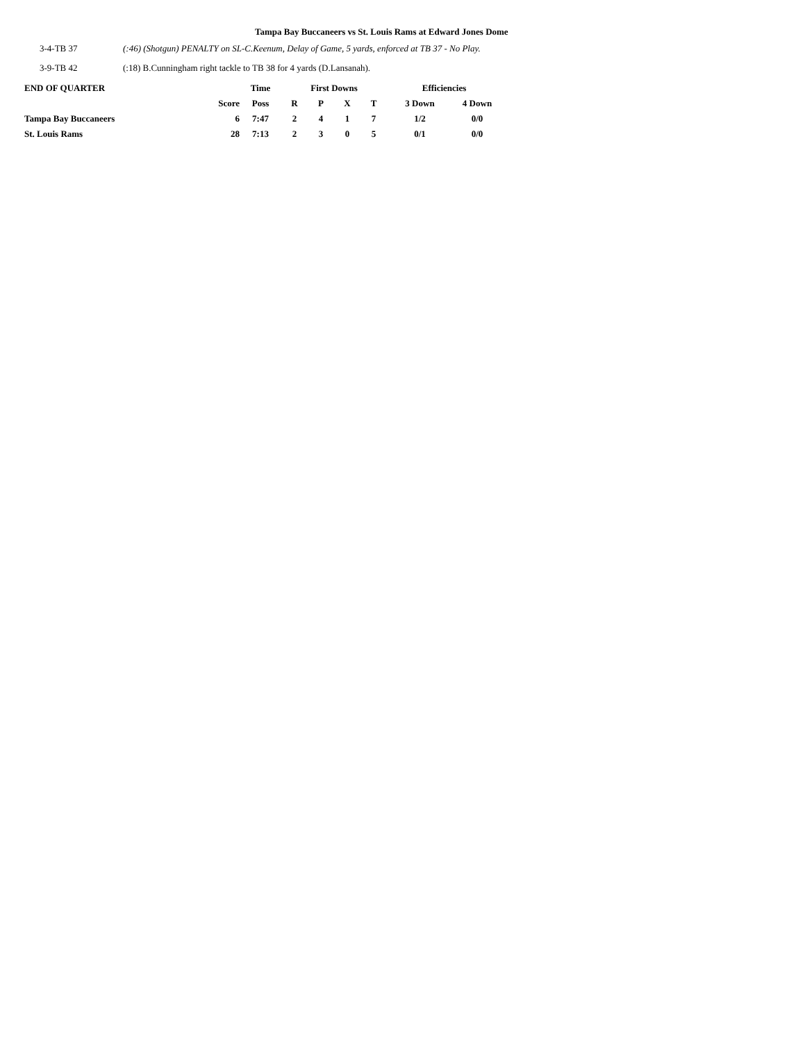Tampa Bay Buccaneers vs St. Louis Rams at Edward Jones Dome
3-4-TB 37 (:46) (Shotgun) PENALTY on SL-C.Keenum, Delay of Game, 5 yards, enforced at TB 37 - No Play.
3-9-TB 42 (:18) B.Cunningham right tackle to TB 38 for 4 yards (D.Lansanah).
| END OF QUARTER | | Time | First Downs | | | | Efficiencies | |
| --- | --- | --- | --- | --- | --- | --- | --- | --- |
| | Score | Poss | R | P | X | T | 3 Down | 4 Down |
| Tampa Bay Buccaneers | 6 | 7:47 | 2 | 4 | 1 | 7 | 1/2 | 0/0 |
| St. Louis Rams | 28 | 7:13 | 2 | 3 | 0 | 5 | 0/1 | 0/0 |